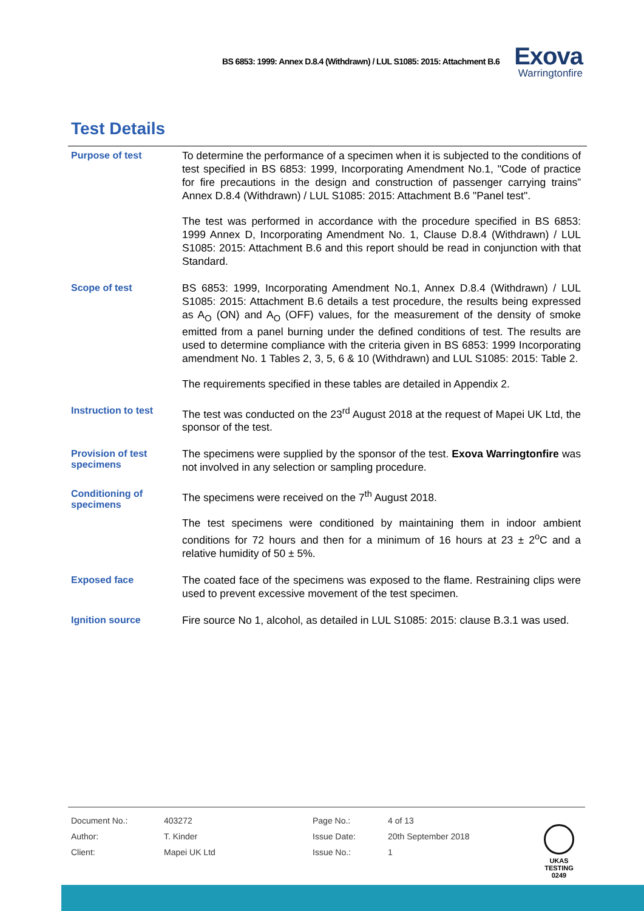BS 6853: 1999: Annex D.8.4 (Withdrawn) / LUL S1085: 2015: Attachment B.6
Exova
Warringtonfire
Test Details
Purpose of test
To determine the performance of a specimen when it is subjected to the conditions of test specified in BS 6853: 1999, Incorporating Amendment No.1, "Code of practice for fire precautions in the design and construction of passenger carrying trains” Annex D.8.4 (Withdrawn) / LUL S1085: 2015: Attachment B.6 "Panel test".
The test was performed in accordance with the procedure specified in BS 6853: 1999 Annex D, Incorporating Amendment No. 1, Clause D.8.4 (Withdrawn) / LUL S1085: 2015: Attachment B.6 and this report should be read in conjunction with that Standard.
Scope of test
BS 6853: 1999, Incorporating Amendment No.1, Annex D.8.4 (Withdrawn) / LUL S1085: 2015: Attachment B.6 details a test procedure, the results being expressed as A<sub>O</sub> (ON) and A<sub>O</sub> (OFF) values, for the measurement of the density of smoke emitted from a panel burning under the defined conditions of test. The results are used to determine compliance with the criteria given in BS 6853: 1999 Incorporating amendment No. 1 Tables 2, 3, 5, 6 & 10 (Withdrawn) and LUL S1085: 2015: Table 2.
The requirements specified in these tables are detailed in Appendix 2.
Instruction to test
The test was conducted on the 23<sup>rd</sup> August 2018 at the request of Mapei UK Ltd, the sponsor of the test.
Provision of test specimens
The specimens were supplied by the sponsor of the test. Exova Warringtonfire was not involved in any selection or sampling procedure.
Conditioning of specimens
The specimens were received on the 7<sup>th</sup> August 2018.
The test specimens were conditioned by maintaining them in indoor ambient conditions for 72 hours and then for a minimum of 16 hours at 23 ± 2<sup>o</sup>C and a relative humidity of 50 ± 5%.
Exposed face
The coated face of the specimens was exposed to the flame. Restraining clips were used to prevent excessive movement of the test specimen.
Ignition source
Fire source No 1, alcohol, as detailed in LUL S1085: 2015: clause B.3.1 was used.
| Document No.: | 403272 | Page No.: | 4 of 13 |
| Author: | T. Kinder | Issue Date: | 20th September 2018 |
| Client: | Mapei UK Ltd | Issue No.: | 1 |
UKAS
TESTING
0249